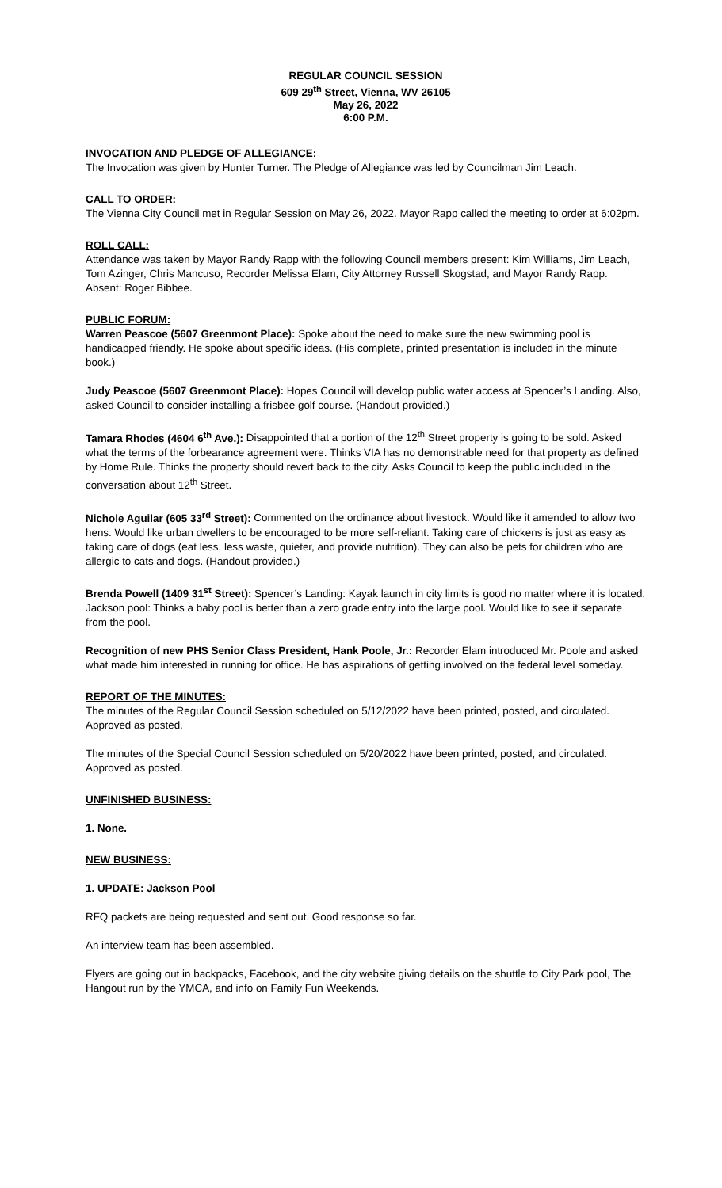REGULAR COUNCIL SESSION
609 29<sup>th</sup> Street, Vienna, WV 26105
May 26, 2022
6:00 P.M.
INVOCATION AND PLEDGE OF ALLEGIANCE:
The Invocation was given by Hunter Turner. The Pledge of Allegiance was led by Councilman Jim Leach.
CALL TO ORDER:
The Vienna City Council met in Regular Session on May 26, 2022. Mayor Rapp called the meeting to order at 6:02pm.
ROLL CALL:
Attendance was taken by Mayor Randy Rapp with the following Council members present: Kim Williams, Jim Leach, Tom Azinger, Chris Mancuso, Recorder Melissa Elam, City Attorney Russell Skogstad, and Mayor Randy Rapp. Absent: Roger Bibbee.
PUBLIC FORUM:
Warren Peascoe (5607 Greenmont Place): Spoke about the need to make sure the new swimming pool is handicapped friendly. He spoke about specific ideas. (His complete, printed presentation is included in the minute book.)
Judy Peascoe (5607 Greenmont Place): Hopes Council will develop public water access at Spencer’s Landing. Also, asked Council to consider installing a frisbee golf course. (Handout provided.)
Tamara Rhodes (4604 6<sup>th</sup> Ave.): Disappointed that a portion of the 12<sup>th</sup> Street property is going to be sold. Asked what the terms of the forbearance agreement were. Thinks VIA has no demonstrable need for that property as defined by Home Rule. Thinks the property should revert back to the city. Asks Council to keep the public included in the conversation about 12<sup>th</sup> Street.
Nichole Aguilar (605 33<sup>rd</sup> Street): Commented on the ordinance about livestock. Would like it amended to allow two hens. Would like urban dwellers to be encouraged to be more self-reliant. Taking care of chickens is just as easy as taking care of dogs (eat less, less waste, quieter, and provide nutrition). They can also be pets for children who are allergic to cats and dogs. (Handout provided.)
Brenda Powell (1409 31<sup>st</sup> Street): Spencer’s Landing: Kayak launch in city limits is good no matter where it is located. Jackson pool: Thinks a baby pool is better than a zero grade entry into the large pool. Would like to see it separate from the pool.
Recognition of new PHS Senior Class President, Hank Poole, Jr.: Recorder Elam introduced Mr. Poole and asked what made him interested in running for office. He has aspirations of getting involved on the federal level someday.
REPORT OF THE MINUTES:
The minutes of the Regular Council Session scheduled on 5/12/2022 have been printed, posted, and circulated. Approved as posted.
The minutes of the Special Council Session scheduled on 5/20/2022 have been printed, posted, and circulated. Approved as posted.
UNFINISHED BUSINESS:
1. None.
NEW BUSINESS:
1. UPDATE: Jackson Pool
RFQ packets are being requested and sent out. Good response so far.
An interview team has been assembled.
Flyers are going out in backpacks, Facebook, and the city website giving details on the shuttle to City Park pool, The Hangout run by the YMCA, and info on Family Fun Weekends.